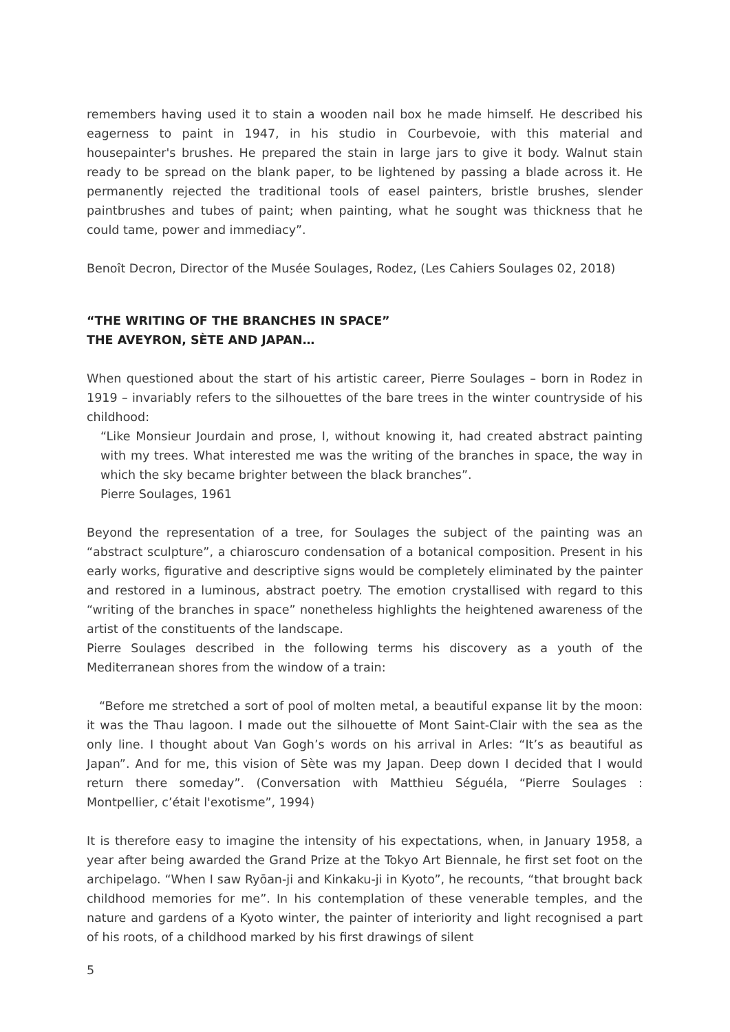remembers having used it to stain a wooden nail box he made himself. He described his eagerness to paint in 1947, in his studio in Courbevoie, with this material and housepainter's brushes. He prepared the stain in large jars to give it body. Walnut stain ready to be spread on the blank paper, to be lightened by passing a blade across it. He permanently rejected the traditional tools of easel painters, bristle brushes, slender paintbrushes and tubes of paint; when painting, what he sought was thickness that he could tame, power and immediacy”.
Benoît Decron, Director of the Musée Soulages, Rodez, (Les Cahiers Soulages 02, 2018)
“THE WRITING OF THE BRANCHES IN SPACE”
THE AVEYRON, SÈTE AND JAPAN…
When questioned about the start of his artistic career, Pierre Soulages – born in Rodez in 1919 – invariably refers to the silhouettes of the bare trees in the winter countryside of his childhood:
“Like Monsieur Jourdain and prose, I, without knowing it, had created abstract painting with my trees. What interested me was the writing of the branches in space, the way in which the sky became brighter between the black branches”.
Pierre Soulages, 1961
Beyond the representation of a tree, for Soulages the subject of the painting was an “abstract sculpture”, a chiaroscuro condensation of a botanical composition. Present in his early works, figurative and descriptive signs would be completely eliminated by the painter and restored in a luminous, abstract poetry. The emotion crystallised with regard to this “writing of the branches in space” nonetheless highlights the heightened awareness of the artist of the constituents of the landscape.
Pierre Soulages described in the following terms his discovery as a youth of the Mediterranean shores from the window of a train:
“Before me stretched a sort of pool of molten metal, a beautiful expanse lit by the moon: it was the Thau lagoon. I made out the silhouette of Mont Saint-Clair with the sea as the only line. I thought about Van Gogh’s words on his arrival in Arles: “It’s as beautiful as Japan”. And for me, this vision of Sète was my Japan. Deep down I decided that I would return there someday”. (Conversation with Matthieu Séguéla, “Pierre Soulages : Montpellier, c’était l'exotisme”, 1994)
It is therefore easy to imagine the intensity of his expectations, when, in January 1958, a year after being awarded the Grand Prize at the Tokyo Art Biennale, he first set foot on the archipelago. “When I saw Ryōan-ji and Kinkaku-ji in Kyoto”, he recounts, “that brought back childhood memories for me”. In his contemplation of these venerable temples, and the nature and gardens of a Kyoto winter, the painter of interiority and light recognised a part of his roots, of a childhood marked by his first drawings of silent
5